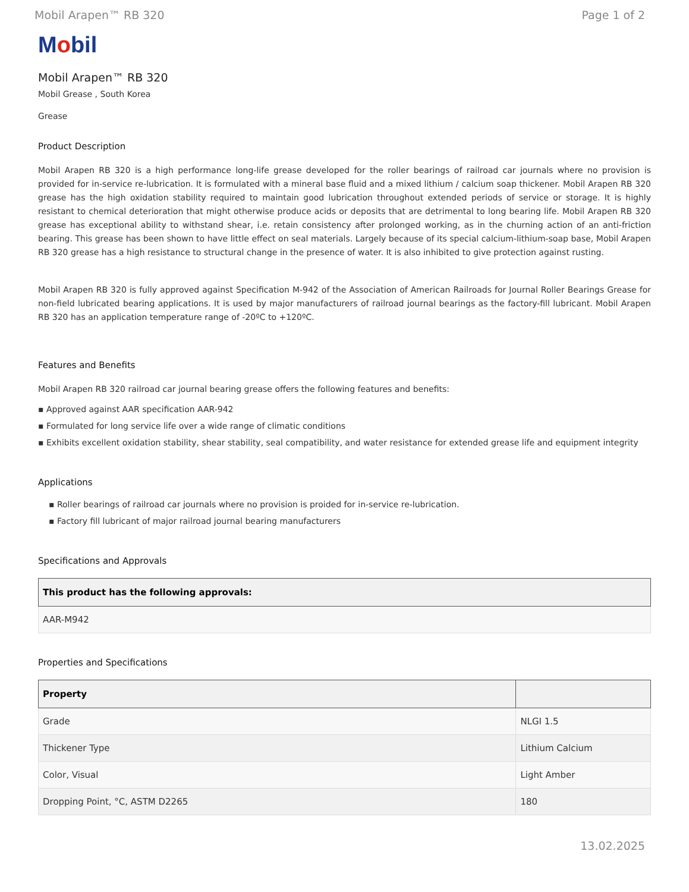Mobil Arapen™ RB 320 Page 1 of 2
Mobil
Mobil Arapen™ RB 320
Mobil Grease , South Korea
Grease
Product Description
Mobil Arapen RB 320 is a high performance long-life grease developed for the roller bearings of railroad car journals where no provision is provided for in-service re-lubrication. It is formulated with a mineral base fluid and a mixed lithium / calcium soap thickener. Mobil Arapen RB 320 grease has the high oxidation stability required to maintain good lubrication throughout extended periods of service or storage. It is highly resistant to chemical deterioration that might otherwise produce acids or deposits that are detrimental to long bearing life. Mobil Arapen RB 320 grease has exceptional ability to withstand shear, i.e. retain consistency after prolonged working, as in the churning action of an anti-friction bearing. This grease has been shown to have little effect on seal materials. Largely because of its special calcium-lithium-soap base, Mobil Arapen RB 320 grease has a high resistance to structural change in the presence of water. It is also inhibited to give protection against rusting.
Mobil Arapen RB 320 is fully approved against Specification M-942 of the Association of American Railroads for Journal Roller Bearings Grease for non-field lubricated bearing applications. It is used by major manufacturers of railroad journal bearings as the factory-fill lubricant. Mobil Arapen RB 320 has an application temperature range of -20ºC to +120ºC.
Features and Benefits
Mobil Arapen RB 320 railroad car journal bearing grease offers the following features and benefits:
▪ Approved against AAR specification AAR-942
▪ Formulated for long service life over a wide range of climatic conditions
▪ Exhibits excellent oxidation stability, shear stability, seal compatibility, and water resistance for extended grease life and equipment integrity
Applications
▪ Roller bearings of railroad car journals where no provision is proided for in-service re-lubrication.
▪ Factory fill lubricant of major railroad journal bearing manufacturers
Specifications and Approvals
| This product has the following approvals: |
| --- |
| AAR-M942 |
Properties and Specifications
| Property | |
| --- | --- |
| Grade | NLGI 1.5 |
| Thickener Type | Lithium Calcium |
| Color, Visual | Light Amber |
| Dropping Point, °C, ASTM D2265 | 180 |
13.02.2025